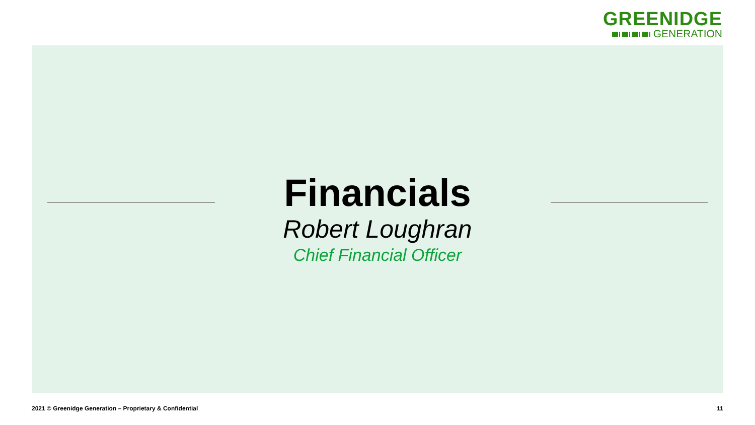GREENIDGE
GENERATION
Financials
Robert Loughran
Chief Financial Officer
2021 © Greenidge Generation – Proprietary & Confidential 11